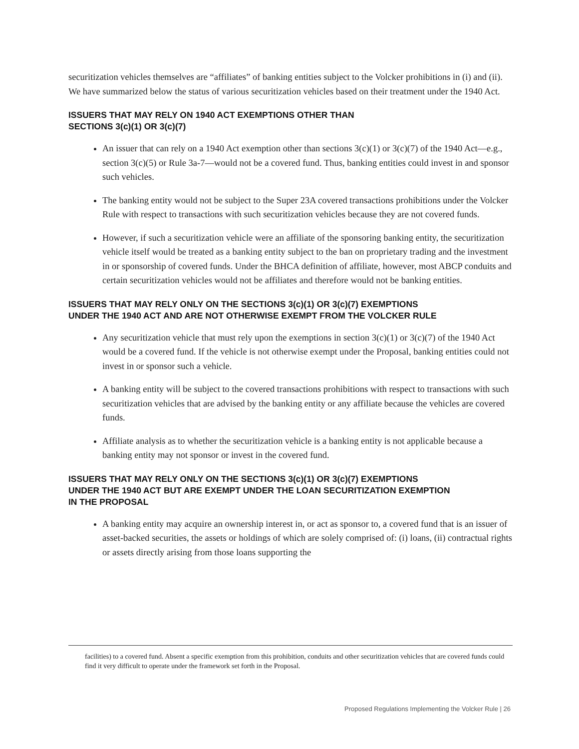securitization vehicles themselves are “affiliates” of banking entities subject to the Volcker prohibitions in (i) and (ii). We have summarized below the status of various securitization vehicles based on their treatment under the 1940 Act.
ISSUERS THAT MAY RELY ON 1940 ACT EXEMPTIONS OTHER THAN
SECTIONS 3(c)(1) OR 3(c)(7)
An issuer that can rely on a 1940 Act exemption other than sections 3(c)(1) or 3(c)(7) of the 1940 Act—e.g., section 3(c)(5) or Rule 3a-7—would not be a covered fund. Thus, banking entities could invest in and sponsor such vehicles.
The banking entity would not be subject to the Super 23A covered transactions prohibitions under the Volcker Rule with respect to transactions with such securitization vehicles because they are not covered funds.
However, if such a securitization vehicle were an affiliate of the sponsoring banking entity, the securitization vehicle itself would be treated as a banking entity subject to the ban on proprietary trading and the investment in or sponsorship of covered funds. Under the BHCA definition of affiliate, however, most ABCP conduits and certain securitization vehicles would not be affiliates and therefore would not be banking entities.
ISSUERS THAT MAY RELY ONLY ON THE SECTIONS 3(c)(1) OR 3(c)(7) EXEMPTIONS
UNDER THE 1940 ACT AND ARE NOT OTHERWISE EXEMPT FROM THE VOLCKER RULE
Any securitization vehicle that must rely upon the exemptions in section 3(c)(1) or 3(c)(7) of the 1940 Act would be a covered fund. If the vehicle is not otherwise exempt under the Proposal, banking entities could not invest in or sponsor such a vehicle.
A banking entity will be subject to the covered transactions prohibitions with respect to transactions with such securitization vehicles that are advised by the banking entity or any affiliate because the vehicles are covered funds.
Affiliate analysis as to whether the securitization vehicle is a banking entity is not applicable because a banking entity may not sponsor or invest in the covered fund.
ISSUERS THAT MAY RELY ONLY ON THE SECTIONS 3(c)(1) OR 3(c)(7) EXEMPTIONS
UNDER THE 1940 ACT BUT ARE EXEMPT UNDER THE LOAN SECURITIZATION EXEMPTION
IN THE PROPOSAL
A banking entity may acquire an ownership interest in, or act as sponsor to, a covered fund that is an issuer of asset-backed securities, the assets or holdings of which are solely comprised of: (i) loans, (ii) contractual rights or assets directly arising from those loans supporting the
facilities) to a covered fund. Absent a specific exemption from this prohibition, conduits and other securitization vehicles that are covered funds could find it very difficult to operate under the framework set forth in the Proposal.
Proposed Regulations Implementing the Volcker Rule | 26